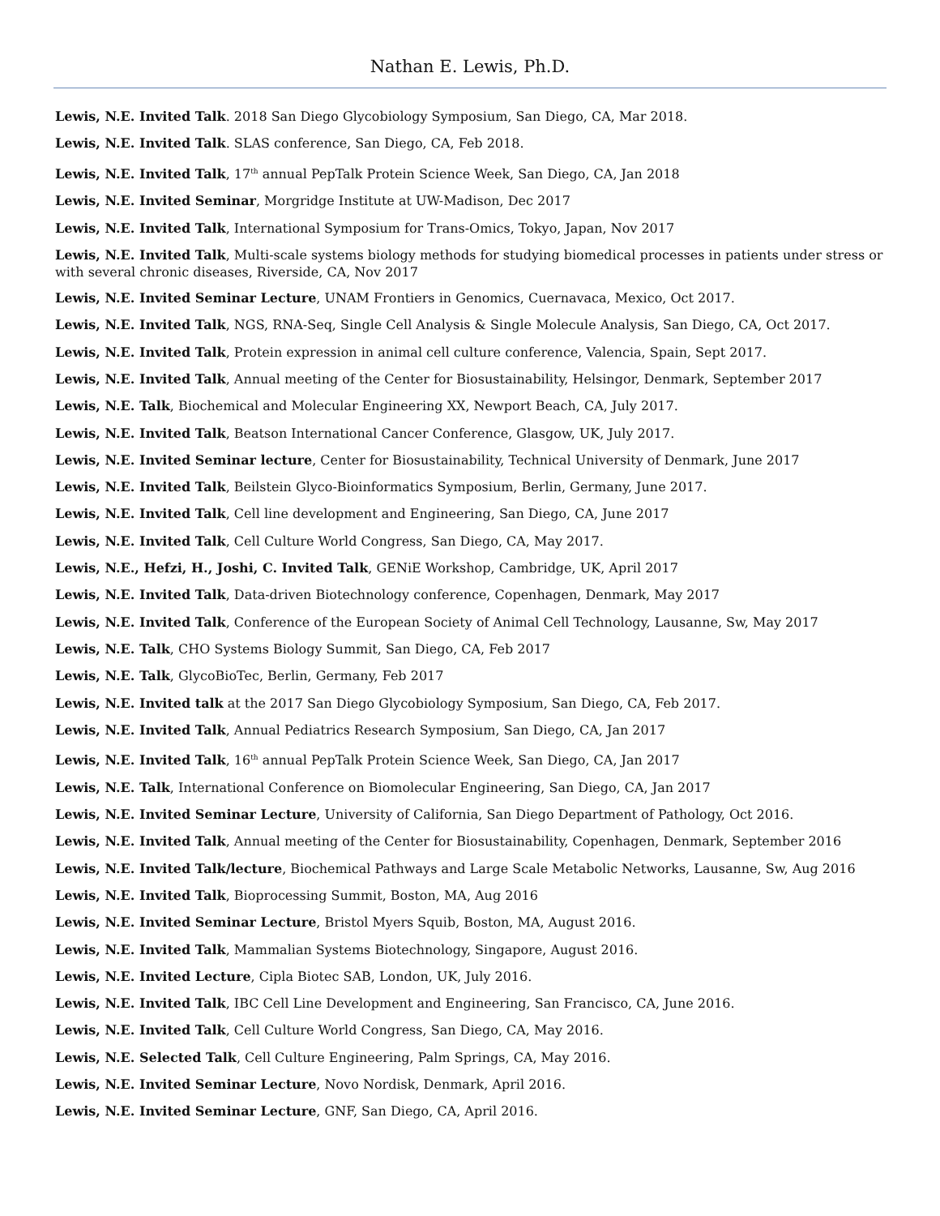Nathan E. Lewis, Ph.D.
Lewis, N.E. Invited Talk. 2018 San Diego Glycobiology Symposium, San Diego, CA, Mar 2018.
Lewis, N.E. Invited Talk. SLAS conference, San Diego, CA, Feb 2018.
Lewis, N.E. Invited Talk, 17<sup>th</sup> annual PepTalk Protein Science Week, San Diego, CA, Jan 2018
Lewis, N.E. Invited Seminar, Morgridge Institute at UW-Madison, Dec 2017
Lewis, N.E. Invited Talk, International Symposium for Trans-Omics, Tokyo, Japan, Nov 2017
Lewis, N.E. Invited Talk, Multi-scale systems biology methods for studying biomedical processes in patients under stress or with several chronic diseases, Riverside, CA, Nov 2017
Lewis, N.E. Invited Seminar Lecture, UNAM Frontiers in Genomics, Cuernavaca, Mexico, Oct 2017.
Lewis, N.E. Invited Talk, NGS, RNA-Seq, Single Cell Analysis & Single Molecule Analysis, San Diego, CA, Oct 2017.
Lewis, N.E. Invited Talk, Protein expression in animal cell culture conference, Valencia, Spain, Sept 2017.
Lewis, N.E. Invited Talk, Annual meeting of the Center for Biosustainability, Helsingor, Denmark, September 2017
Lewis, N.E. Talk, Biochemical and Molecular Engineering XX, Newport Beach, CA, July 2017.
Lewis, N.E. Invited Talk, Beatson International Cancer Conference, Glasgow, UK, July 2017.
Lewis, N.E. Invited Seminar lecture, Center for Biosustainability, Technical University of Denmark, June 2017
Lewis, N.E. Invited Talk, Beilstein Glyco-Bioinformatics Symposium, Berlin, Germany, June 2017.
Lewis, N.E. Invited Talk, Cell line development and Engineering, San Diego, CA, June 2017
Lewis, N.E. Invited Talk, Cell Culture World Congress, San Diego, CA, May 2017.
Lewis, N.E., Hefzi, H., Joshi, C. Invited Talk, GENiE Workshop, Cambridge, UK, April 2017
Lewis, N.E. Invited Talk, Data-driven Biotechnology conference, Copenhagen, Denmark, May 2017
Lewis, N.E. Invited Talk, Conference of the European Society of Animal Cell Technology, Lausanne, Sw, May 2017
Lewis, N.E. Talk, CHO Systems Biology Summit, San Diego, CA, Feb 2017
Lewis, N.E. Talk, GlycoBioTec, Berlin, Germany, Feb 2017
Lewis, N.E. Invited talk at the 2017 San Diego Glycobiology Symposium, San Diego, CA, Feb 2017.
Lewis, N.E. Invited Talk, Annual Pediatrics Research Symposium, San Diego, CA, Jan 2017
Lewis, N.E. Invited Talk, 16<sup>th</sup> annual PepTalk Protein Science Week, San Diego, CA, Jan 2017
Lewis, N.E. Talk, International Conference on Biomolecular Engineering, San Diego, CA, Jan 2017
Lewis, N.E. Invited Seminar Lecture, University of California, San Diego Department of Pathology, Oct 2016.
Lewis, N.E. Invited Talk, Annual meeting of the Center for Biosustainability, Copenhagen, Denmark, September 2016
Lewis, N.E. Invited Talk/lecture, Biochemical Pathways and Large Scale Metabolic Networks, Lausanne, Sw, Aug 2016
Lewis, N.E. Invited Talk, Bioprocessing Summit, Boston, MA, Aug 2016
Lewis, N.E. Invited Seminar Lecture, Bristol Myers Squib, Boston, MA, August 2016.
Lewis, N.E. Invited Talk, Mammalian Systems Biotechnology, Singapore, August 2016.
Lewis, N.E. Invited Lecture, Cipla Biotec SAB, London, UK, July 2016.
Lewis, N.E. Invited Talk, IBC Cell Line Development and Engineering, San Francisco, CA, June 2016.
Lewis, N.E. Invited Talk, Cell Culture World Congress, San Diego, CA, May 2016.
Lewis, N.E. Selected Talk, Cell Culture Engineering, Palm Springs, CA, May 2016.
Lewis, N.E. Invited Seminar Lecture, Novo Nordisk, Denmark, April 2016.
Lewis, N.E. Invited Seminar Lecture, GNF, San Diego, CA, April 2016.